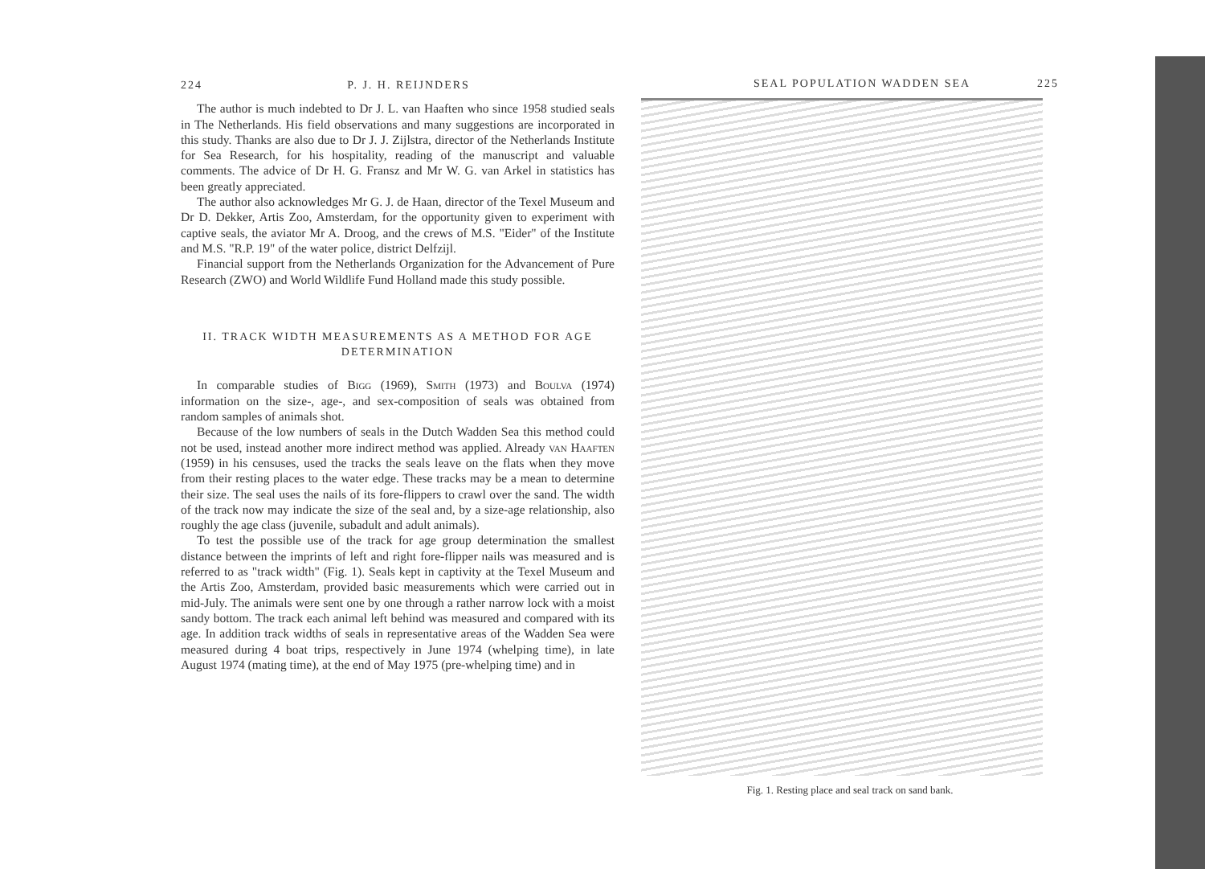224 P. J. H. REIJNDERS
The author is much indebted to Dr J. L. van Haaften who since 1958 studied seals in The Netherlands. His field observations and many suggestions are incorporated in this study. Thanks are also due to Dr J. J. Zijlstra, director of the Netherlands Institute for Sea Research, for his hospitality, reading of the manuscript and valuable comments. The advice of Dr H. G. Fransz and Mr W. G. van Arkel in statistics has been greatly appreciated.
The author also acknowledges Mr G. J. de Haan, director of the Texel Museum and Dr D. Dekker, Artis Zoo, Amsterdam, for the opportunity given to experiment with captive seals, the aviator Mr A. Droog, and the crews of M.S. "Eider" of the Institute and M.S. "R.P. 19" of the water police, district Delfzijl.
Financial support from the Netherlands Organization for the Advancement of Pure Research (ZWO) and World Wildlife Fund Holland made this study possible.
II. TRACK WIDTH MEASUREMENTS AS A METHOD FOR AGE DETERMINATION
In comparable studies of Bigg (1969), Smith (1973) and Boulva (1974) information on the size-, age-, and sex-composition of seals was obtained from random samples of animals shot.
Because of the low numbers of seals in the Dutch Wadden Sea this method could not be used, instead another more indirect method was applied. Already van Haaften (1959) in his censuses, used the tracks the seals leave on the flats when they move from their resting places to the water edge. These tracks may be a mean to determine their size. The seal uses the nails of its fore-flippers to crawl over the sand. The width of the track now may indicate the size of the seal and, by a size-age relationship, also roughly the age class (juvenile, subadult and adult animals).
To test the possible use of the track for age group determination the smallest distance between the imprints of left and right fore-flipper nails was measured and is referred to as "track width" (Fig. 1). Seals kept in captivity at the Texel Museum and the Artis Zoo, Amsterdam, provided basic measurements which were carried out in mid-July. The animals were sent one by one through a rather narrow lock with a moist sandy bottom. The track each animal left behind was measured and compared with its age. In addition track widths of seals in representative areas of the Wadden Sea were measured during 4 boat trips, respectively in June 1974 (whelping time), in late August 1974 (mating time), at the end of May 1975 (pre-whelping time) and in
SEAL POPULATION WADDEN SEA 225
Fig. 1. Resting place and seal track on sand bank.